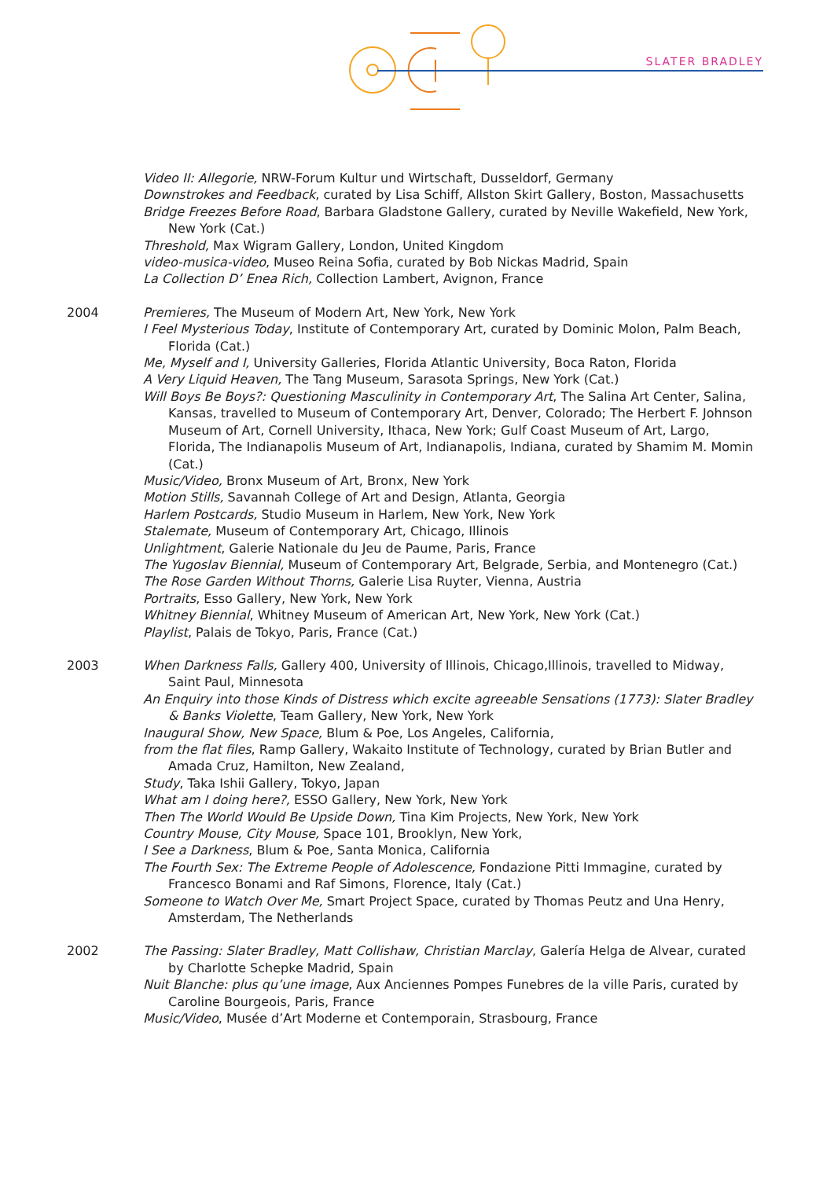SLATER BRADLEY
Video II: Allegorie, NRW-Forum Kultur und Wirtschaft, Dusseldorf, Germany
Downstrokes and Feedback, curated by Lisa Schiff, Allston Skirt Gallery, Boston, Massachusetts
Bridge Freezes Before Road, Barbara Gladstone Gallery, curated by Neville Wakefield, New York, New York (Cat.)
Threshold, Max Wigram Gallery, London, United Kingdom
video-musica-video, Museo Reina Sofia, curated by Bob Nickas Madrid, Spain
La Collection D’ Enea Rich, Collection Lambert, Avignon, France
2004 Premieres, The Museum of Modern Art, New York, New York
I Feel Mysterious Today, Institute of Contemporary Art, curated by Dominic Molon, Palm Beach, Florida (Cat.)
Me, Myself and I, University Galleries, Florida Atlantic University, Boca Raton, Florida
A Very Liquid Heaven, The Tang Museum, Sarasota Springs, New York (Cat.)
Will Boys Be Boys?: Questioning Masculinity in Contemporary Art, The Salina Art Center, Salina, Kansas, travelled to Museum of Contemporary Art, Denver, Colorado; The Herbert F. Johnson Museum of Art, Cornell University, Ithaca, New York; Gulf Coast Museum of Art, Largo, Florida, The Indianapolis Museum of Art, Indianapolis, Indiana, curated by Shamim M. Momin (Cat.)
Music/Video, Bronx Museum of Art, Bronx, New York
Motion Stills, Savannah College of Art and Design, Atlanta, Georgia
Harlem Postcards, Studio Museum in Harlem, New York, New York
Stalemate, Museum of Contemporary Art, Chicago, Illinois
Unlightment, Galerie Nationale du Jeu de Paume, Paris, France
The Yugoslav Biennial, Museum of Contemporary Art, Belgrade, Serbia, and Montenegro (Cat.)
The Rose Garden Without Thorns, Galerie Lisa Ruyter, Vienna, Austria
Portraits, Esso Gallery, New York, New York
Whitney Biennial, Whitney Museum of American Art, New York, New York (Cat.)
Playlist, Palais de Tokyo, Paris, France (Cat.)
2003 When Darkness Falls, Gallery 400, University of Illinois, Chicago,Illinois, travelled to Midway, Saint Paul, Minnesota
An Enquiry into those Kinds of Distress which excite agreeable Sensations (1773): Slater Bradley & Banks Violette, Team Gallery, New York, New York
Inaugural Show, New Space, Blum & Poe, Los Angeles, California,
from the flat files, Ramp Gallery, Wakaito Institute of Technology, curated by Brian Butler and Amada Cruz, Hamilton, New Zealand,
Study, Taka Ishii Gallery, Tokyo, Japan
What am I doing here?, ESSO Gallery, New York, New York
Then The World Would Be Upside Down, Tina Kim Projects, New York, New York
Country Mouse, City Mouse, Space 101, Brooklyn, New York,
I See a Darkness, Blum & Poe, Santa Monica, California
The Fourth Sex: The Extreme People of Adolescence, Fondazione Pitti Immagine, curated by Francesco Bonami and Raf Simons, Florence, Italy (Cat.)
Someone to Watch Over Me, Smart Project Space, curated by Thomas Peutz and Una Henry, Amsterdam, The Netherlands
2002 The Passing: Slater Bradley, Matt Collishaw, Christian Marclay, Galería Helga de Alvear, curated by Charlotte Schepke Madrid, Spain
Nuit Blanche: plus qu’une image, Aux Anciennes Pompes Funebres de la ville Paris, curated by Caroline Bourgeois, Paris, France
Music/Video, Musée d’Art Moderne et Contemporain, Strasbourg, France